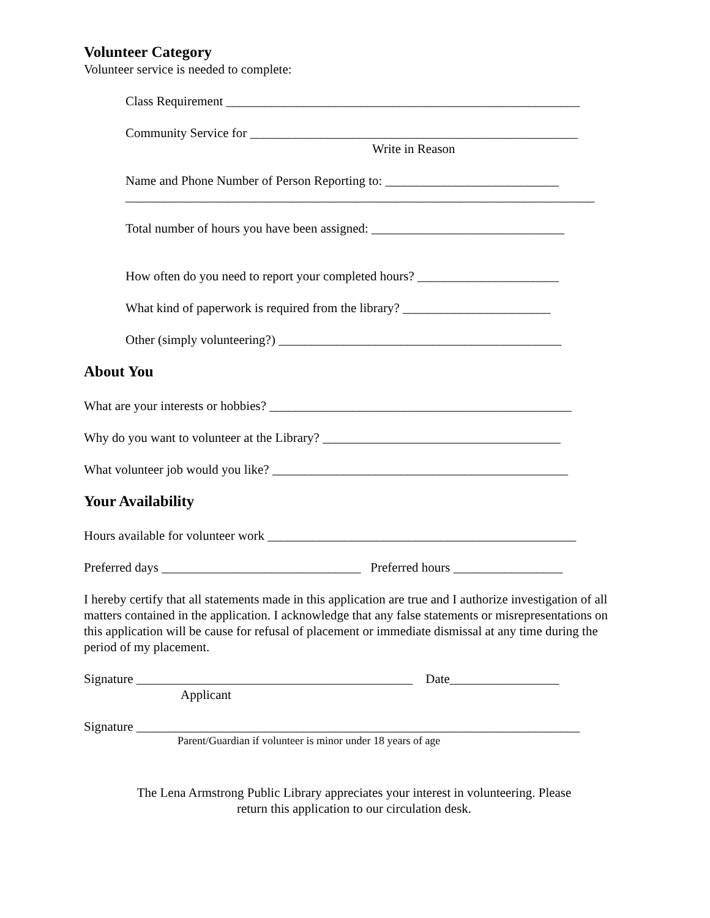Volunteer Category
Volunteer service is needed to complete:
Class Requirement _______________________________________________________
Community Service for ___________________________________________________
Write in Reason
Name and Phone Number of Person Reporting to: ___________________________
_________________________________________________________________________
Total number of hours you have been assigned: ______________________________
How often do you need to report your completed hours? ______________________
What kind of paperwork is required from the library? _______________________
Other (simply volunteering?) ____________________________________________
About You
What are your interests or hobbies? _______________________________________________
Why do you want to volunteer at the Library? _____________________________________
What volunteer job would you like? ______________________________________________
Your Availability
Hours available for volunteer work ________________________________________________
Preferred days _______________________________ Preferred hours _________________
I hereby certify that all statements made in this application are true and I authorize investigation of all matters contained in the application. I acknowledge that any false statements or misrepresentations on this application will be cause for refusal of placement or immediate dismissal at any time during the period of my placement.
Signature ___________________________________________ Date_________________
Applicant
Signature _____________________________________________________________________
Parent/Guardian if volunteer is minor under 18 years of age
The Lena Armstrong Public Library appreciates your interest in volunteering. Please
return this application to our circulation desk.